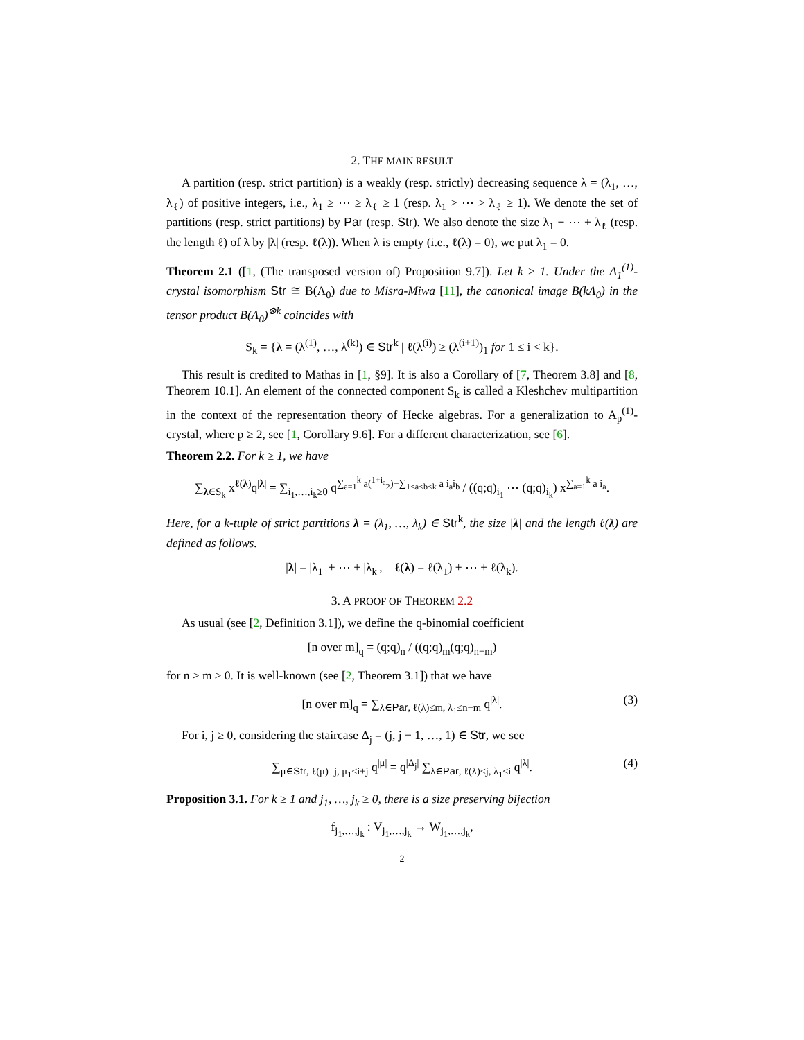2. THE MAIN RESULT
A partition (resp. strict partition) is a weakly (resp. strictly) decreasing sequence λ = (λ<sub>1</sub>, …, λ<sub>ℓ</sub>) of positive integers, i.e., λ<sub>1</sub> ≥ ⋯ ≥ λ<sub>ℓ</sub> ≥ 1 (resp. λ<sub>1</sub> > ⋯ > λ<sub>ℓ</sub> ≥ 1). We denote the set of partitions (resp. strict partitions) by Par (resp. Str). We also denote the size λ<sub>1</sub> + ⋯ + λ<sub>ℓ</sub> (resp. the length ℓ) of λ by |λ| (resp. ℓ(λ)). When λ is empty (i.e., ℓ(λ) = 0), we put λ<sub>1</sub> = 0.
Theorem 2.1 ([1, (The transposed version of) Proposition 9.7]). Let k ≥ 1. Under the A<sub>1</sub><sup>(1)</sup>-crystal isomorphism Str ≅ B(Λ<sub>0</sub>) due to Misra-Miwa [11], the canonical image B(kΛ<sub>0</sub>) in the tensor product B(Λ<sub>0</sub>)<sup>⊗k</sup> coincides with
S<sub>k</sub> = {λ = (λ<sup>(1)</sup>, …, λ<sup>(k)</sup>) ∈ Str<sup>k</sup> | ℓ(λ<sup>(i)</sup>) ≥ (λ<sup>(i+1)</sup>)<sub>1</sub> for 1 ≤ i < k}.
This result is credited to Mathas in [1, §9]. It is also a Corollary of [7, Theorem 3.8] and [8, Theorem 10.1]. An element of the connected component S<sub>k</sub> is called a Kleshchev multipartition in the context of the representation theory of Hecke algebras. For a generalization to A<sub>p</sub><sup>(1)</sup>-crystal, where p ≥ 2, see [1, Corollary 9.6]. For a different characterization, see [6].
Theorem 2.2. For k ≥ 1, we have
∑<sub>λ∈S<sub>k</sub></sub> x<sup>ℓ(λ)</sup>q<sup>|λ|</sup> = ∑<sub>i<sub>1</sub>,…,i<sub>k</sub>≥0</sub> q<sup>∑<sub>a=1</sub><sup>k</sup> a(<sup>1+i<sub>a</sub></sup><sub>2</sub>)+∑<sub>1≤a<b≤k</sub> a i<sub>a</sub>i<sub>b</sub></sup> / ((q;q)<sub>i<sub>1</sub></sub> ⋯ (q;q)<sub>i<sub>k</sub></sub>) x<sup>∑<sub>a=1</sub><sup>k</sup> a i<sub>a</sub></sup>.
Here, for a k-tuple of strict partitions λ = (λ<sub>1</sub>, …, λ<sub>k</sub>) ∈ Str<sup>k</sup>, the size |λ| and the length ℓ(λ) are defined as follows.
|λ| = |λ<sub>1</sub>| + ⋯ + |λ<sub>k</sub>|, ℓ(λ) = ℓ(λ<sub>1</sub>) + ⋯ + ℓ(λ<sub>k</sub>).
3. A PROOF OF THEOREM 2.2
As usual (see [2, Definition 3.1]), we define the q-binomial coefficient
[n over m]<sub>q</sub> = (q;q)<sub>n</sub> / ((q;q)<sub>m</sub>(q;q)<sub>n−m</sub>)
for n ≥ m ≥ 0. It is well-known (see [2, Theorem 3.1]) that we have
[n over m]<sub>q</sub> = ∑<sub>λ∈Par, ℓ(λ)≤m, λ<sub>1</sub>≤n−m</sub> q<sup>|λ|</sup>. (3)
For i, j ≥ 0, considering the staircase Δ<sub>j</sub> = (j, j − 1, …, 1) ∈ Str, we see
∑<sub>μ∈Str, ℓ(μ)=j, μ<sub>1</sub>≤i+j</sub> q<sup>|μ|</sup> = q<sup>|Δ<sub>j</sub>|</sup> ∑<sub>λ∈Par, ℓ(λ)≤j, λ<sub>1</sub>≤i</sub> q<sup>|λ|</sup>. (4)
Proposition 3.1. For k ≥ 1 and j<sub>1</sub>, …, j<sub>k</sub> ≥ 0, there is a size preserving bijection
f<sub>j<sub>1</sub>,…,j<sub>k</sub></sub> : V<sub>j<sub>1</sub>,…,j<sub>k</sub></sub> → W<sub>j<sub>1</sub>,…,j<sub>k</sub></sub>,
2